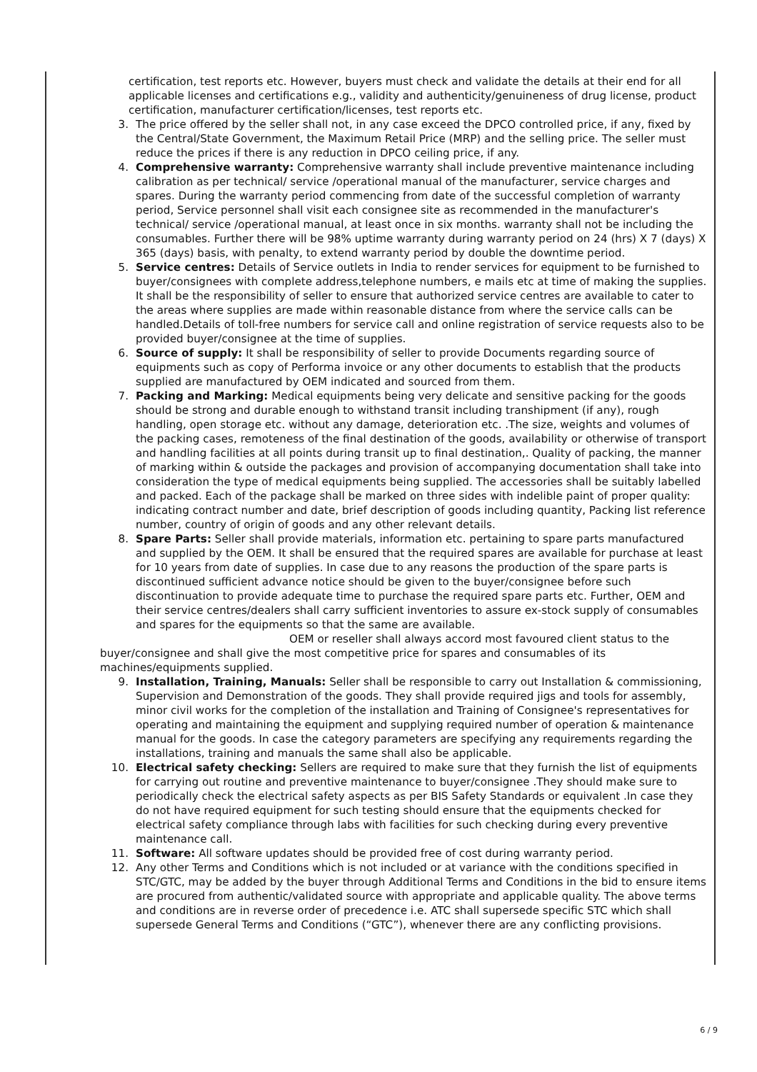certification, test reports etc. However, buyers must check and validate the details at their end for all applicable licenses and certifications e.g., validity and authenticity/genuineness of drug license, product certification, manufacturer certification/licenses, test reports etc.
3. The price offered by the seller shall not, in any case exceed the DPCO controlled price, if any, fixed by the Central/State Government, the Maximum Retail Price (MRP) and the selling price. The seller must reduce the prices if there is any reduction in DPCO ceiling price, if any.
4. Comprehensive warranty: Comprehensive warranty shall include preventive maintenance including calibration as per technical/ service /operational manual of the manufacturer, service charges and spares. During the warranty period commencing from date of the successful completion of warranty period, Service personnel shall visit each consignee site as recommended in the manufacturer's technical/ service /operational manual, at least once in six months. warranty shall not be including the consumables. Further there will be 98% uptime warranty during warranty period on 24 (hrs) X 7 (days) X 365 (days) basis, with penalty, to extend warranty period by double the downtime period.
5. Service centres: Details of Service outlets in India to render services for equipment to be furnished to buyer/consignees with complete address,telephone numbers, e mails etc at time of making the supplies. It shall be the responsibility of seller to ensure that authorized service centres are available to cater to the areas where supplies are made within reasonable distance from where the service calls can be handled.Details of toll-free numbers for service call and online registration of service requests also to be provided buyer/consignee at the time of supplies.
6. Source of supply: It shall be responsibility of seller to provide Documents regarding source of equipments such as copy of Performa invoice or any other documents to establish that the products supplied are manufactured by OEM indicated and sourced from them.
7. Packing and Marking: Medical equipments being very delicate and sensitive packing for the goods should be strong and durable enough to withstand transit including transhipment (if any), rough handling, open storage etc. without any damage, deterioration etc. .The size, weights and volumes of the packing cases, remoteness of the final destination of the goods, availability or otherwise of transport and handling facilities at all points during transit up to final destination,. Quality of packing, the manner of marking within & outside the packages and provision of accompanying documentation shall take into consideration the type of medical equipments being supplied. The accessories shall be suitably labelled and packed. Each of the package shall be marked on three sides with indelible paint of proper quality: indicating contract number and date, brief description of goods including quantity, Packing list reference number, country of origin of goods and any other relevant details.
8. Spare Parts: Seller shall provide materials, information etc. pertaining to spare parts manufactured and supplied by the OEM. It shall be ensured that the required spares are available for purchase at least for 10 years from date of supplies. In case due to any reasons the production of the spare parts is discontinued sufficient advance notice should be given to the buyer/consignee before such discontinuation to provide adequate time to purchase the required spare parts etc. Further, OEM and their service centres/dealers shall carry sufficient inventories to assure ex-stock supply of consumables and spares for the equipments so that the same are available.
OEM or reseller shall always accord most favoured client status to the buyer/consignee and shall give the most competitive price for spares and consumables of its machines/equipments supplied.
9. Installation, Training, Manuals: Seller shall be responsible to carry out Installation & commissioning, Supervision and Demonstration of the goods. They shall provide required jigs and tools for assembly, minor civil works for the completion of the installation and Training of Consignee's representatives for operating and maintaining the equipment and supplying required number of operation & maintenance manual for the goods. In case the category parameters are specifying any requirements regarding the installations, training and manuals the same shall also be applicable.
10. Electrical safety checking: Sellers are required to make sure that they furnish the list of equipments for carrying out routine and preventive maintenance to buyer/consignee .They should make sure to periodically check the electrical safety aspects as per BIS Safety Standards or equivalent .In case they do not have required equipment for such testing should ensure that the equipments checked for electrical safety compliance through labs with facilities for such checking during every preventive maintenance call.
11. Software: All software updates should be provided free of cost during warranty period.
12. Any other Terms and Conditions which is not included or at variance with the conditions specified in STC/GTC, may be added by the buyer through Additional Terms and Conditions in the bid to ensure items are procured from authentic/validated source with appropriate and applicable quality. The above terms and conditions are in reverse order of precedence i.e. ATC shall supersede specific STC which shall supersede General Terms and Conditions (“GTC”), whenever there are any conflicting provisions.
6 / 9